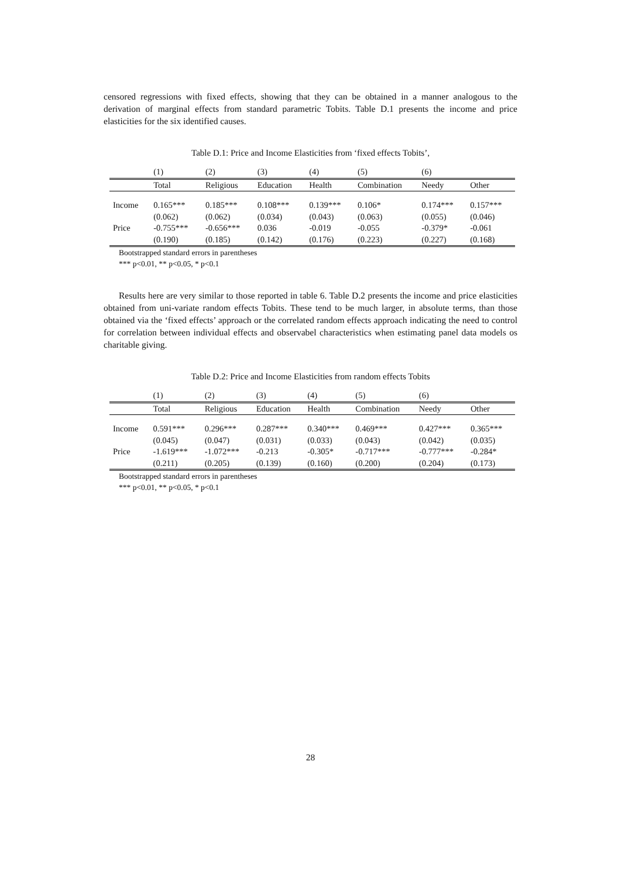censored regressions with fixed effects, showing that they can be obtained in a manner analogous to the derivation of marginal effects from standard parametric Tobits. Table D.1 presents the income and price elasticities for the six identified causes.
Table D.1: Price and Income Elasticities from ‘fixed effects Tobits’,
| | (1) | (2) | (3) | (4) | (5) | (6) | |
| | Total | Religious | Education | Health | Combination | Needy | Other |
| Income | 0.165*** | 0.185*** | 0.108*** | 0.139*** | 0.106* | 0.174*** | 0.157*** |
| | (0.062) | (0.062) | (0.034) | (0.043) | (0.063) | (0.055) | (0.046) |
| Price | -0.755*** | -0.656*** | 0.036 | -0.019 | -0.055 | -0.379* | -0.061 |
| | (0.190) | (0.185) | (0.142) | (0.176) | (0.223) | (0.227) | (0.168) |
Bootstrapped standard errors in parentheses
*** p<0.01, ** p<0.05, * p<0.1
Results here are very similar to those reported in table 6. Table D.2 presents the income and price elasticities obtained from uni-variate random effects Tobits. These tend to be much larger, in absolute terms, than those obtained via the ‘fixed effects’ approach or the correlated random effects approach indicating the need to control for correlation between individual effects and observabel characteristics when estimating panel data models os charitable giving.
Table D.2: Price and Income Elasticities from random effects Tobits
| | (1) | (2) | (3) | (4) | (5) | (6) | |
| | Total | Religious | Education | Health | Combination | Needy | Other |
| Income | 0.591*** | 0.296*** | 0.287*** | 0.340*** | 0.469*** | 0.427*** | 0.365*** |
| | (0.045) | (0.047) | (0.031) | (0.033) | (0.043) | (0.042) | (0.035) |
| Price | -1.619*** | -1.072*** | -0.213 | -0.305* | -0.717*** | -0.777*** | -0.284* |
| | (0.211) | (0.205) | (0.139) | (0.160) | (0.200) | (0.204) | (0.173) |
Bootstrapped standard errors in parentheses
*** p<0.01, ** p<0.05, * p<0.1
28